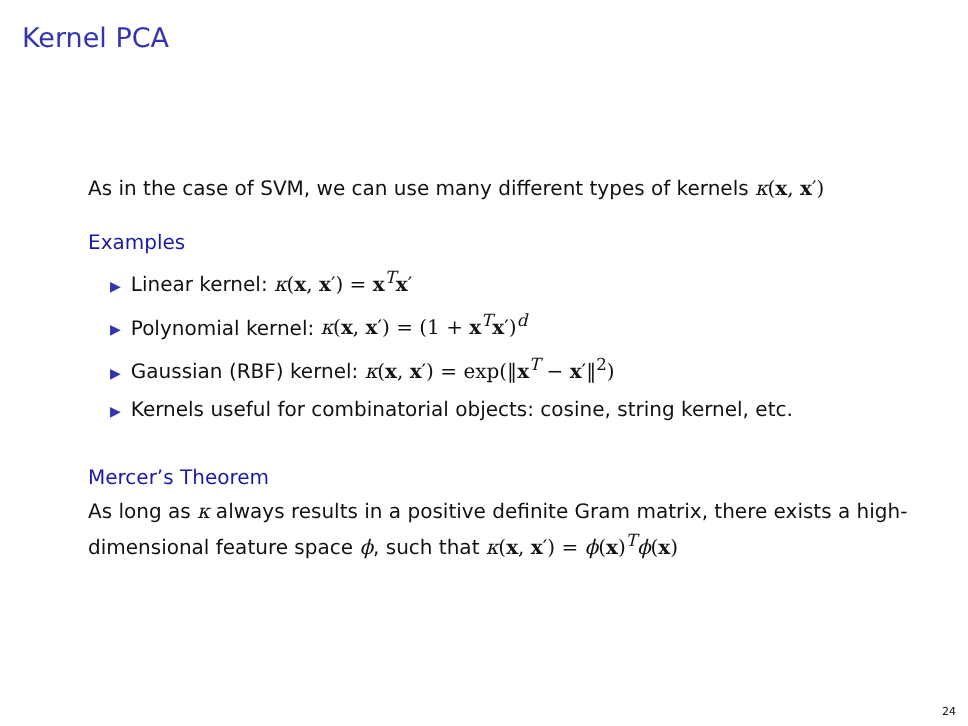Kernel PCA
As in the case of SVM, we can use many different types of kernels κ(x, x′)
Examples
▶ Linear kernel: κ(x, x′) = x<sup>T</sup>x′
▶ Polynomial kernel: κ(x, x′) = (1 + x<sup>T</sup>x′)<sup>d</sup>
▶ Gaussian (RBF) kernel: κ(x, x′) = exp(‖x<sup>T</sup> − x′‖<sup>2</sup>)
▶ Kernels useful for combinatorial objects: cosine, string kernel, etc.
Mercer’s Theorem
As long as κ always results in a positive definite Gram matrix, there exists a high-dimensional feature space ϕ, such that κ(x, x′) = ϕ(x)<sup>T</sup>ϕ(x)
24